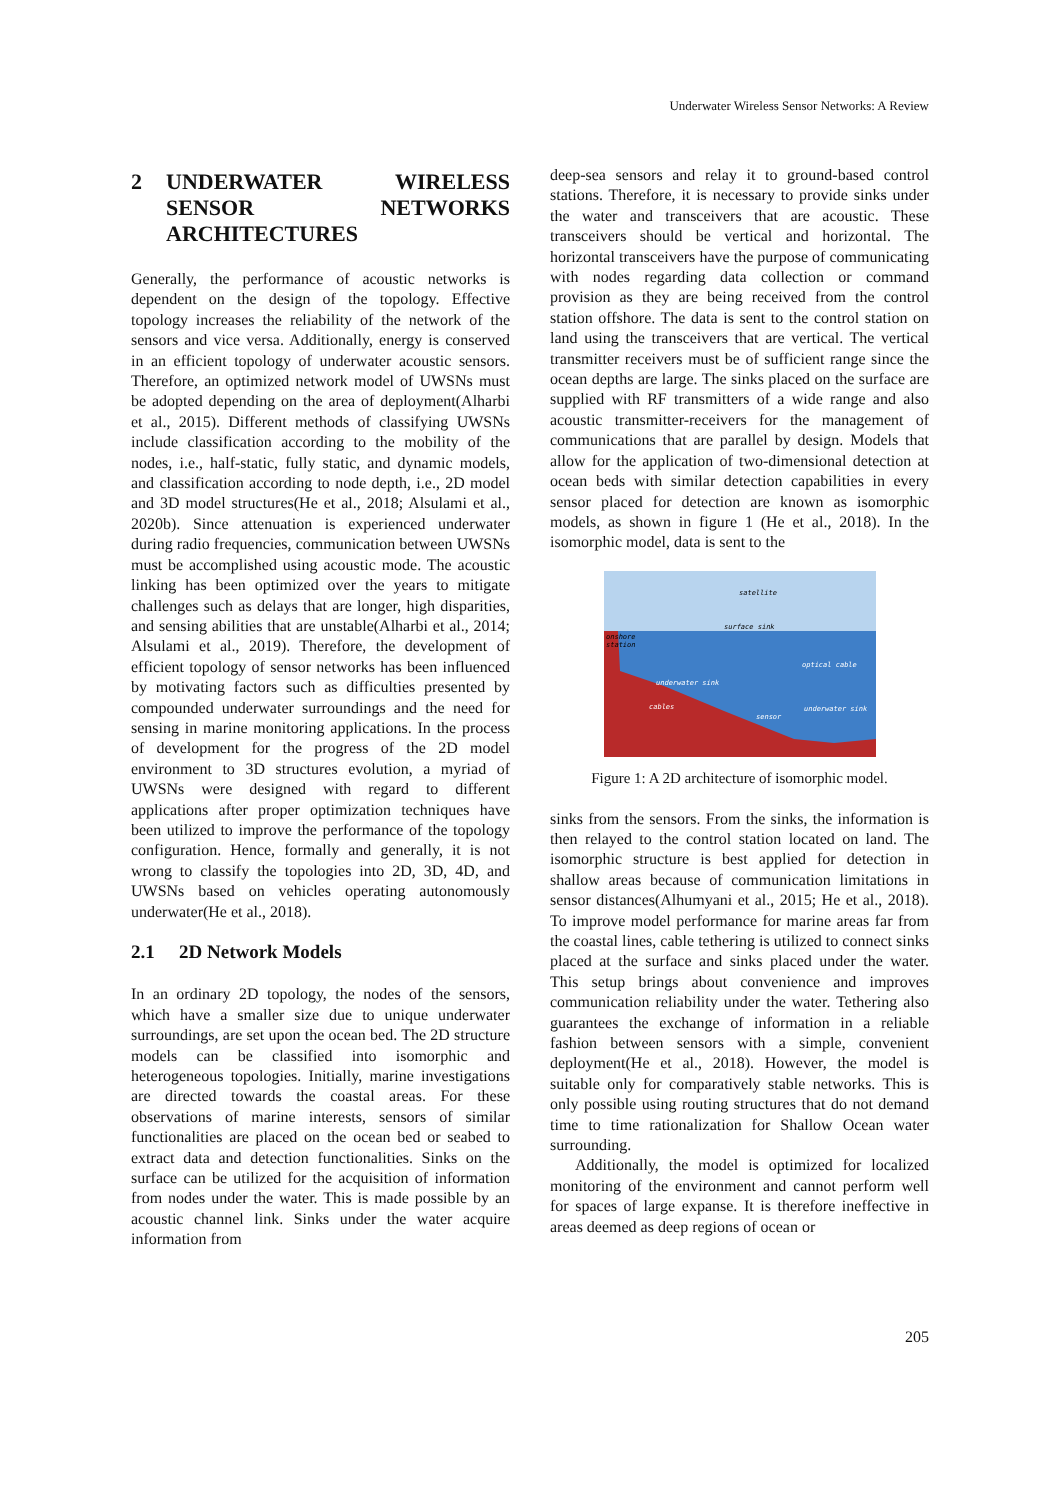Underwater Wireless Sensor Networks: A Review
2 UNDERWATER WIRELESS SENSOR NETWORKS ARCHITECTURES
Generally, the performance of acoustic networks is dependent on the design of the topology. Effective topology increases the reliability of the network of the sensors and vice versa. Additionally, energy is conserved in an efficient topology of underwater acoustic sensors. Therefore, an optimized network model of UWSNs must be adopted depending on the area of deployment(Alharbi et al., 2015). Different methods of classifying UWSNs include classification according to the mobility of the nodes, i.e., half-static, fully static, and dynamic models, and classification according to node depth, i.e., 2D model and 3D model structures(He et al., 2018; Alsulami et al., 2020b). Since attenuation is experienced underwater during radio frequencies, communication between UWSNs must be accomplished using acoustic mode. The acoustic linking has been optimized over the years to mitigate challenges such as delays that are longer, high disparities, and sensing abilities that are unstable(Alharbi et al., 2014; Alsulami et al., 2019). Therefore, the development of efficient topology of sensor networks has been influenced by motivating factors such as difficulties presented by compounded underwater surroundings and the need for sensing in marine monitoring applications. In the process of development for the progress of the 2D model environment to 3D structures evolution, a myriad of UWSNs were designed with regard to different applications after proper optimization techniques have been utilized to improve the performance of the topology configuration. Hence, formally and generally, it is not wrong to classify the topologies into 2D, 3D, 4D, and UWSNs based on vehicles operating autonomously underwater(He et al., 2018).
2.1 2D Network Models
In an ordinary 2D topology, the nodes of the sensors, which have a smaller size due to unique underwater surroundings, are set upon the ocean bed. The 2D structure models can be classified into isomorphic and heterogeneous topologies. Initially, marine investigations are directed towards the coastal areas. For these observations of marine interests, sensors of similar functionalities are placed on the ocean bed or seabed to extract data and detection functionalities. Sinks on the surface can be utilized for the acquisition of information from nodes under the water. This is made possible by an acoustic channel link. Sinks under the water acquire information from
deep-sea sensors and relay it to ground-based control stations. Therefore, it is necessary to provide sinks under the water and transceivers that are acoustic. These transceivers should be vertical and horizontal. The horizontal transceivers have the purpose of communicating with nodes regarding data collection or command provision as they are being received from the control station offshore. The data is sent to the control station on land using the transceivers that are vertical. The vertical transmitter receivers must be of sufficient range since the ocean depths are large. The sinks placed on the surface are supplied with RF transmitters of a wide range and also acoustic transmitter-receivers for the management of communications that are parallel by design. Models that allow for the application of two-dimensional detection at ocean beds with similar detection capabilities in every sensor placed for detection are known as isomorphic models, as shown in figure 1 (He et al., 2018). In the isomorphic model, data is sent to the
satellite
surface sink
onshore
station
optical cable
underwater sink
cables
sensor
underwater sink
Figure 1: A 2D architecture of isomorphic model.
sinks from the sensors. From the sinks, the information is then relayed to the control station located on land. The isomorphic structure is best applied for detection in shallow areas because of communication limitations in sensor distances(Alhumyani et al., 2015; He et al., 2018). To improve model performance for marine areas far from the coastal lines, cable tethering is utilized to connect sinks placed at the surface and sinks placed under the water. This setup brings about convenience and improves communication reliability under the water. Tethering also guarantees the exchange of information in a reliable fashion between sensors with a simple, convenient deployment(He et al., 2018). However, the model is suitable only for comparatively stable networks. This is only possible using routing structures that do not demand time to time rationalization for Shallow Ocean water surrounding.
Additionally, the model is optimized for localized monitoring of the environment and cannot perform well for spaces of large expanse. It is therefore ineffective in areas deemed as deep regions of ocean or
205